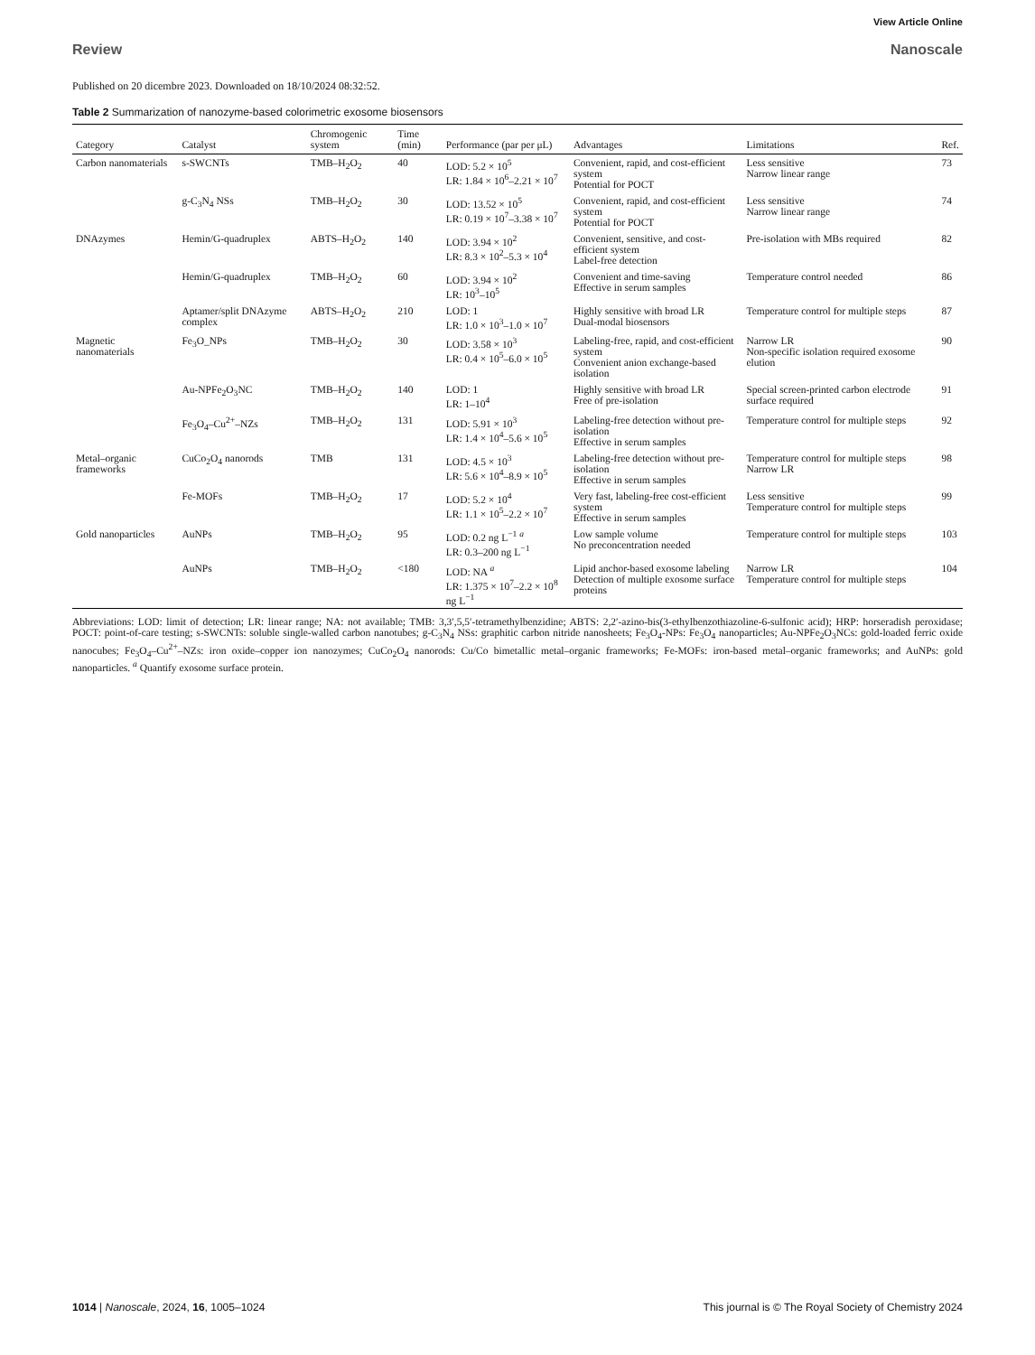View Article Online
Review Nanoscale
Published on 20 dicembre 2023. Downloaded on 18/10/2024 08:32:52.
Table 2 Summarization of nanozyme-based colorimetric exosome biosensors
| Category | Catalyst | Chromogenic system | Time (min) | Performance (par per μL) | Advantages | Limitations | Ref. |
| --- | --- | --- | --- | --- | --- | --- | --- |
| Carbon nanomaterials | s-SWCNTs | TMB–H<sub>2</sub>O<sub>2</sub> | 40 | LOD: 5.2 × 10<sup>5</sup> LR: 1.84 × 10<sup>6</sup>–2.21 × 10<sup>7</sup> | Convenient, rapid, and cost-efficient system Potential for POCT | Less sensitive Narrow linear range | 73 |
| | g-C<sub>3</sub>N<sub>4</sub> NSs | TMB–H<sub>2</sub>O<sub>2</sub> | 30 | LOD: 13.52 × 10<sup>5</sup> LR: 0.19 × 10<sup>7</sup>–3.38 × 10<sup>7</sup> | Convenient, rapid, and cost-efficient system Potential for POCT | Less sensitive Narrow linear range | 74 |
| DNAzymes | Hemin/G-quadruplex | ABTS–H<sub>2</sub>O<sub>2</sub> | 140 | LOD: 3.94 × 10<sup>2</sup> LR: 8.3 × 10<sup>2</sup>–5.3 × 10<sup>4</sup> | Convenient, sensitive, and cost-efficient system Label-free detection | Pre-isolation with MBs required | 82 |
| | Hemin/G-quadruplex | TMB–H<sub>2</sub>O<sub>2</sub> | 60 | LOD: 3.94 × 10<sup>2</sup> LR: 10<sup>3</sup>–10<sup>5</sup> | Convenient and time-saving Effective in serum samples | Temperature control needed | 86 |
| | Aptamer/split DNAzyme complex | ABTS–H<sub>2</sub>O<sub>2</sub> | 210 | LOD: 1 LR: 1.0 × 10<sup>3</sup>–1.0 × 10<sup>7</sup> | Highly sensitive with broad LR Dual-modal biosensors | Temperature control for multiple steps | 87 |
| Magnetic nanomaterials | Fe<sub>3</sub>O_NPs | TMB–H<sub>2</sub>O<sub>2</sub> | 30 | LOD: 3.58 × 10<sup>3</sup> LR: 0.4 × 10<sup>5</sup>–6.0 × 10<sup>5</sup> | Labeling-free, rapid, and cost-efficient system Convenient anion exchange-based isolation | Narrow LR Non-specific isolation required exosome elution | 90 |
| | Au-NPFe<sub>2</sub>O<sub>3</sub>NC | TMB–H<sub>2</sub>O<sub>2</sub> | 140 | LOD: 1 LR: 1–10<sup>4</sup> | Highly sensitive with broad LR Free of pre-isolation | Special screen-printed carbon electrode surface required | 91 |
| | Fe<sub>3</sub>O<sub>4</sub>–Cu<sup>2+</sup>–NZs | TMB–H<sub>2</sub>O<sub>2</sub> | 131 | LOD: 5.91 × 10<sup>3</sup> LR: 1.4 × 10<sup>4</sup>–5.6 × 10<sup>5</sup> | Labeling-free detection without pre-isolation Effective in serum samples | Temperature control for multiple steps | 92 |
| Metal–organic frameworks | CuCo<sub>2</sub>O<sub>4</sub> nanorods | TMB | 131 | LOD: 4.5 × 10<sup>3</sup> LR: 5.6 × 10<sup>4</sup>–8.9 × 10<sup>5</sup> | Labeling-free detection without pre-isolation Effective in serum samples | Temperature control for multiple steps Narrow LR | 98 |
| | Fe-MOFs | TMB–H<sub>2</sub>O<sub>2</sub> | 17 | LOD: 5.2 × 10<sup>4</sup> LR: 1.1 × 10<sup>5</sup>–2.2 × 10<sup>7</sup> | Very fast, labeling-free cost-efficient system Effective in serum samples | Less sensitive Temperature control for multiple steps | 99 |
| Gold nanoparticles | AuNPs | TMB–H<sub>2</sub>O<sub>2</sub> | 95 | LOD: 0.2 ng L<sup>−1</sup> <sup>a</sup> LR: 0.3–200 ng L<sup>−1</sup> | Low sample volume No preconcentration needed | Temperature control for multiple steps | 103 |
| | AuNPs | TMB–H<sub>2</sub>O<sub>2</sub> | <180 | LOD: NA <sup>a</sup> LR: 1.375 × 10<sup>7</sup>–2.2 × 10<sup>8</sup> ng L<sup>−1</sup> | Lipid anchor-based exosome labeling Detection of multiple exosome surface proteins | Narrow LR Temperature control for multiple steps | 104 |
Abbreviations: LOD: limit of detection; LR: linear range; NA: not available; TMB: 3,3′,5,5′-tetramethylbenzidine; ABTS: 2,2′-azino-bis(3-ethylbenzothiazoline-6-sulfonic acid); HRP: horseradish peroxidase; POCT: point-of-care testing; s-SWCNTs: soluble single-walled carbon nanotubes; g-C<sub>3</sub>N<sub>4</sub> NSs: graphitic carbon nitride nanosheets; Fe<sub>3</sub>O<sub>4</sub>-NPs: Fe<sub>3</sub>O<sub>4</sub> nanoparticles; Au-NPFe<sub>2</sub>O<sub>3</sub>NCs: gold-loaded ferric oxide nanocubes; Fe<sub>3</sub>O<sub>4</sub>–Cu<sup>2+</sup>–NZs: iron oxide–copper ion nanozymes; CuCo<sub>2</sub>O<sub>4</sub> nanorods: Cu/Co bimetallic metal–organic frameworks; Fe-MOFs: iron-based metal–organic frameworks; and AuNPs: gold nanoparticles. <sup>a</sup> Quantify exosome surface protein.
1014 | Nanoscale, 2024, 16, 1005–1024 This journal is © The Royal Society of Chemistry 2024